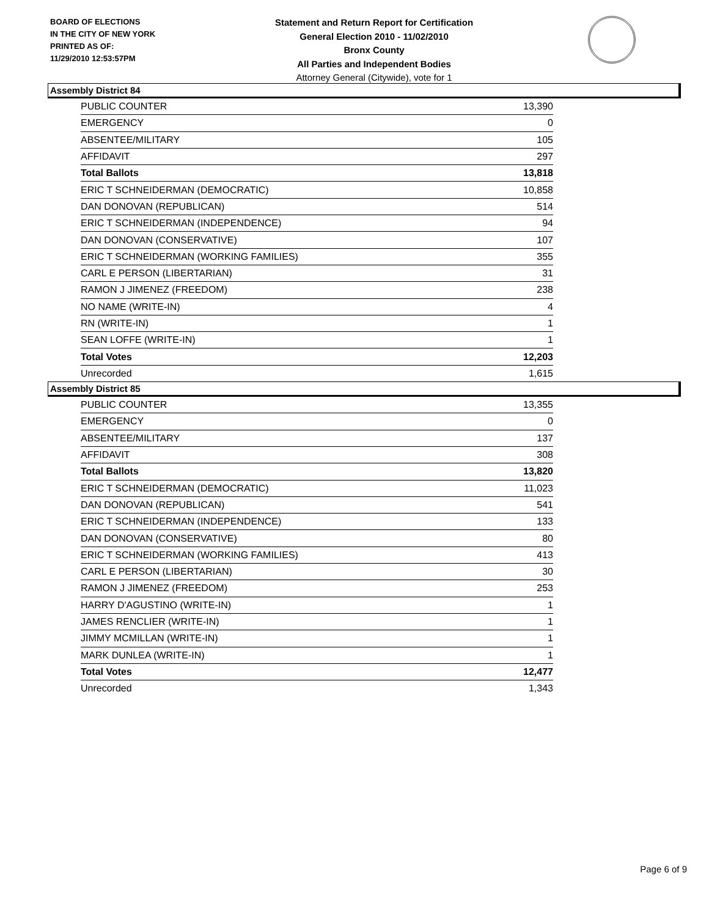BOARD OF ELECTIONS
IN THE CITY OF NEW YORK
PRINTED AS OF:
11/29/2010 12:53:57PM
Statement and Return Report for Certification
General Election 2010 - 11/02/2010
Bronx County
All Parties and Independent Bodies
Attorney General (Citywide), vote for 1
Assembly District 84
| PUBLIC COUNTER | 13,390 |
| EMERGENCY | 0 |
| ABSENTEE/MILITARY | 105 |
| AFFIDAVIT | 297 |
| Total Ballots | 13,818 |
| ERIC T SCHNEIDERMAN (DEMOCRATIC) | 10,858 |
| DAN DONOVAN (REPUBLICAN) | 514 |
| ERIC T SCHNEIDERMAN (INDEPENDENCE) | 94 |
| DAN DONOVAN (CONSERVATIVE) | 107 |
| ERIC T SCHNEIDERMAN (WORKING FAMILIES) | 355 |
| CARL E PERSON (LIBERTARIAN) | 31 |
| RAMON J JIMENEZ (FREEDOM) | 238 |
| NO NAME (WRITE-IN) | 4 |
| RN (WRITE-IN) | 1 |
| SEAN LOFFE (WRITE-IN) | 1 |
| Total Votes | 12,203 |
| Unrecorded | 1,615 |
Assembly District 85
| PUBLIC COUNTER | 13,355 |
| EMERGENCY | 0 |
| ABSENTEE/MILITARY | 137 |
| AFFIDAVIT | 308 |
| Total Ballots | 13,820 |
| ERIC T SCHNEIDERMAN (DEMOCRATIC) | 11,023 |
| DAN DONOVAN (REPUBLICAN) | 541 |
| ERIC T SCHNEIDERMAN (INDEPENDENCE) | 133 |
| DAN DONOVAN (CONSERVATIVE) | 80 |
| ERIC T SCHNEIDERMAN (WORKING FAMILIES) | 413 |
| CARL E PERSON (LIBERTARIAN) | 30 |
| RAMON J JIMENEZ (FREEDOM) | 253 |
| HARRY D'AGUSTINO (WRITE-IN) | 1 |
| JAMES RENCLIER (WRITE-IN) | 1 |
| JIMMY MCMILLAN (WRITE-IN) | 1 |
| MARK DUNLEA (WRITE-IN) | 1 |
| Total Votes | 12,477 |
| Unrecorded | 1,343 |
Page 6 of 9